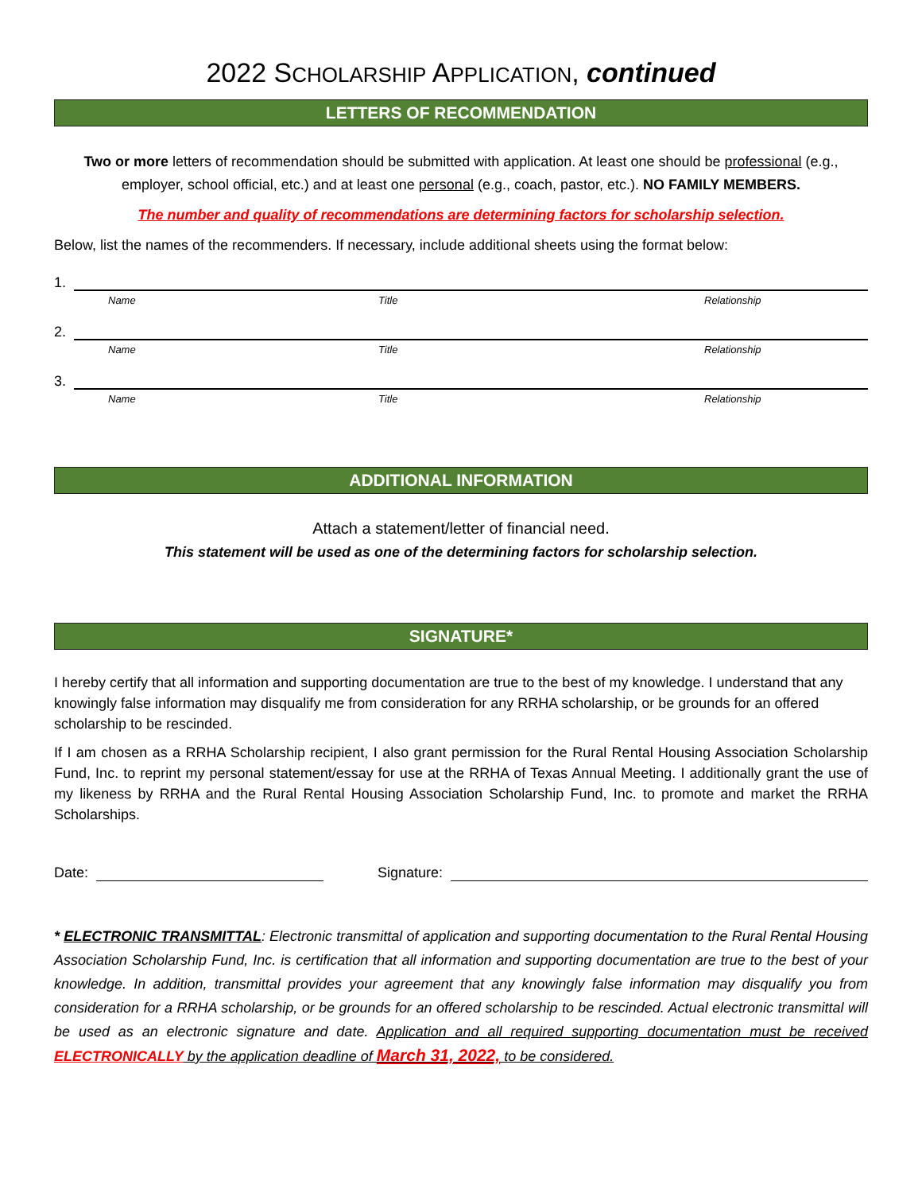2022 SCHOLARSHIP APPLICATION, continued
LETTERS OF RECOMMENDATION
Two or more letters of recommendation should be submitted with application. At least one should be professional (e.g., employer, school official, etc.) and at least one personal (e.g., coach, pastor, etc.). NO FAMILY MEMBERS.
The number and quality of recommendations are determining factors for scholarship selection.
Below, list the names of the recommenders. If necessary, include additional sheets using the format below:
1.
Name Title Relationship
2.
Name Title Relationship
3.
Name Title Relationship
ADDITIONAL INFORMATION
Attach a statement/letter of financial need.
This statement will be used as one of the determining factors for scholarship selection.
SIGNATURE*
I hereby certify that all information and supporting documentation are true to the best of my knowledge. I understand that any knowingly false information may disqualify me from consideration for any RRHA scholarship, or be grounds for an offered scholarship to be rescinded.
If I am chosen as a RRHA Scholarship recipient, I also grant permission for the Rural Rental Housing Association Scholarship Fund, Inc. to reprint my personal statement/essay for use at the RRHA of Texas Annual Meeting. I additionally grant the use of my likeness by RRHA and the Rural Rental Housing Association Scholarship Fund, Inc. to promote and market the RRHA Scholarships.
Date:
Signature:
* ELECTRONIC TRANSMITTAL: Electronic transmittal of application and supporting documentation to the Rural Rental Housing Association Scholarship Fund, Inc. is certification that all information and supporting documentation are true to the best of your knowledge. In addition, transmittal provides your agreement that any knowingly false information may disqualify you from consideration for a RRHA scholarship, or be grounds for an offered scholarship to be rescinded. Actual electronic transmittal will be used as an electronic signature and date. Application and all required supporting documentation must be received ELECTRONICALLY by the application deadline of March 31, 2022, to be considered.